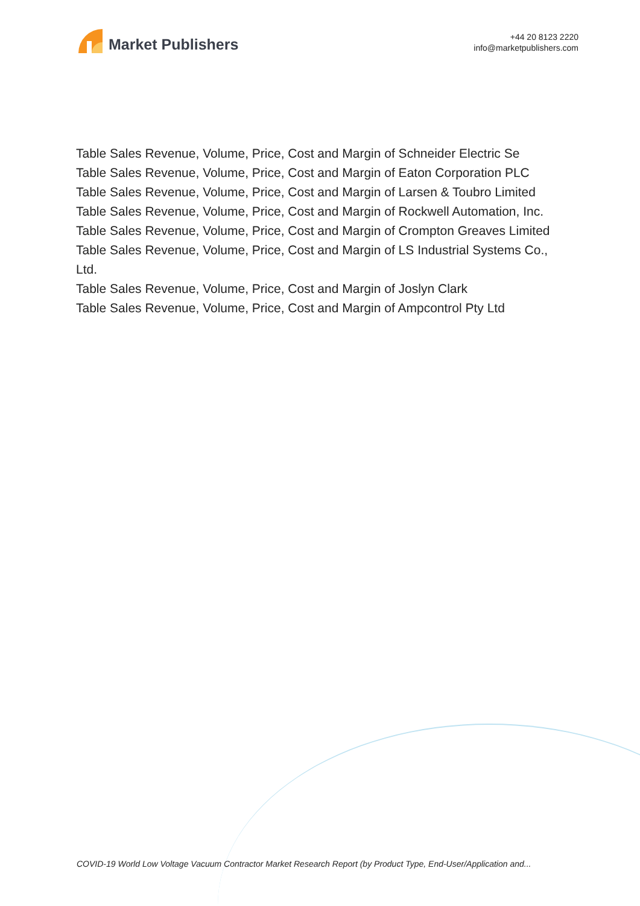Market Publishers
+44 20 8123 2220
info@marketpublishers.com
Table Sales Revenue, Volume, Price, Cost and Margin of Schneider Electric Se
Table Sales Revenue, Volume, Price, Cost and Margin of Eaton Corporation PLC
Table Sales Revenue, Volume, Price, Cost and Margin of Larsen & Toubro Limited
Table Sales Revenue, Volume, Price, Cost and Margin of Rockwell Automation, Inc.
Table Sales Revenue, Volume, Price, Cost and Margin of Crompton Greaves Limited
Table Sales Revenue, Volume, Price, Cost and Margin of LS Industrial Systems Co., Ltd.
Table Sales Revenue, Volume, Price, Cost and Margin of Joslyn Clark
Table Sales Revenue, Volume, Price, Cost and Margin of Ampcontrol Pty Ltd
COVID-19 World Low Voltage Vacuum Contractor Market Research Report (by Product Type, End-User/Application and...